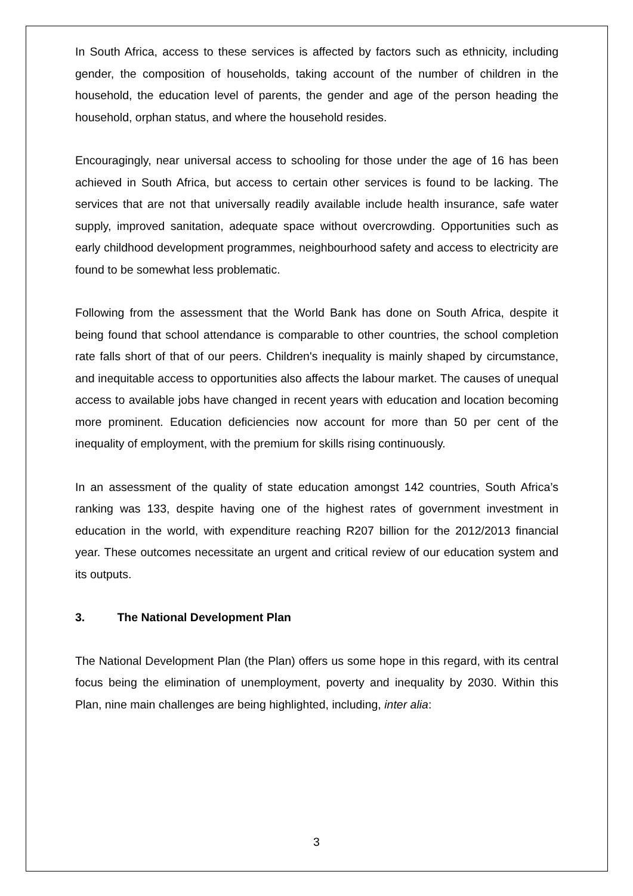In South Africa, access to these services is affected by factors such as ethnicity, including gender, the composition of households, taking account of the number of children in the household, the education level of parents, the gender and age of the person heading the household, orphan status, and where the household resides.
Encouragingly, near universal access to schooling for those under the age of 16 has been achieved in South Africa, but access to certain other services is found to be lacking. The services that are not that universally readily available include health insurance, safe water supply, improved sanitation, adequate space without overcrowding. Opportunities such as early childhood development programmes, neighbourhood safety and access to electricity are found to be somewhat less problematic.
Following from the assessment that the World Bank has done on South Africa, despite it being found that school attendance is comparable to other countries, the school completion rate falls short of that of our peers. Children's inequality is mainly shaped by circumstance, and inequitable access to opportunities also affects the labour market. The causes of unequal access to available jobs have changed in recent years with education and location becoming more prominent. Education deficiencies now account for more than 50 per cent of the inequality of employment, with the premium for skills rising continuously.
In an assessment of the quality of state education amongst 142 countries, South Africa’s ranking was 133, despite having one of the highest rates of government investment in education in the world, with expenditure reaching R207 billion for the 2012/2013 financial year. These outcomes necessitate an urgent and critical review of our education system and its outputs.
3. The National Development Plan
The National Development Plan (the Plan) offers us some hope in this regard, with its central focus being the elimination of unemployment, poverty and inequality by 2030. Within this Plan, nine main challenges are being highlighted, including, inter alia:
3